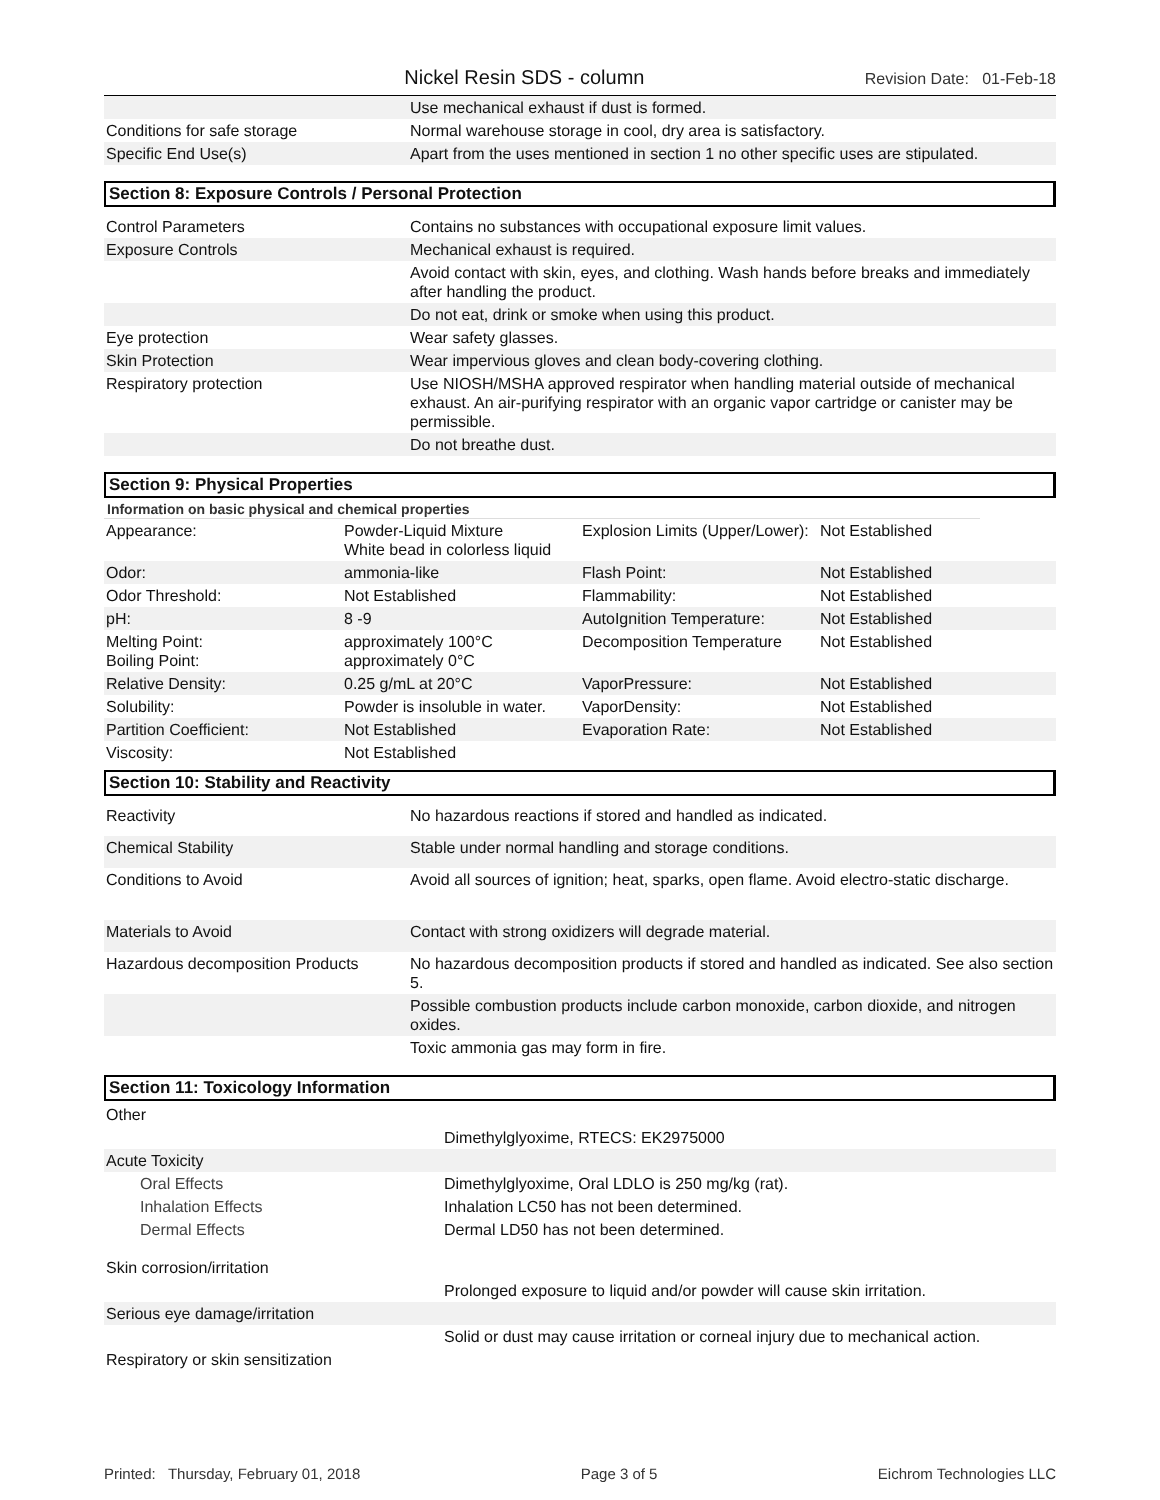Nickel Resin SDS - column
Revision Date: 01-Feb-18
| | Use mechanical exhaust if dust is formed. |
| Conditions for safe storage | Normal warehouse storage in cool, dry area is satisfactory. |
| Specific End Use(s) | Apart from the uses mentioned in section 1 no other specific uses are stipulated. |
Section 8: Exposure Controls / Personal Protection
| Control Parameters | Contains no substances with occupational exposure limit values. |
| Exposure Controls | Mechanical exhaust is required. |
| | Avoid contact with skin, eyes, and clothing. Wash hands before breaks and immediately after handling the product. |
| | Do not eat, drink or smoke when using this product. |
| Eye protection | Wear safety glasses. |
| Skin Protection | Wear impervious gloves and clean body-covering clothing. |
| Respiratory protection | Use NIOSH/MSHA approved respirator when handling material outside of mechanical exhaust. An air-purifying respirator with an organic vapor cartridge or canister may be permissible. |
| | Do not breathe dust. |
Section 9: Physical Properties
Information on basic physical and chemical properties
| Appearance: | Powder-Liquid Mixture White bead in colorless liquid | Explosion Limits (Upper/Lower): | Not Established |
| Odor: | ammonia-like | Flash Point: | Not Established |
| Odor Threshold: | Not Established | Flammability: | Not Established |
| pH: | 8 -9 | AutoIgnition Temperature: | Not Established |
| Melting Point: Boiling Point: | approximately 100°C approximately 0°C | Decomposition Temperature | Not Established |
| Relative Density: | 0.25 g/mL at 20°C | VaporPressure: | Not Established |
| Solubility: | Powder is insoluble in water. | VaporDensity: | Not Established |
| Partition Coefficient: | Not Established | Evaporation Rate: | Not Established |
| Viscosity: | Not Established | | |
Section 10: Stability and Reactivity
| Reactivity | No hazardous reactions if stored and handled as indicated. |
| Chemical Stability | Stable under normal handling and storage conditions. |
| Conditions to Avoid | Avoid all sources of ignition; heat, sparks, open flame. Avoid electro-static discharge. |
| Materials to Avoid | Contact with strong oxidizers will degrade material. |
| Hazardous decomposition Products | No hazardous decomposition products if stored and handled as indicated. See also section 5. |
| | Possible combustion products include carbon monoxide, carbon dioxide, and nitrogen oxides. |
| | Toxic ammonia gas may form in fire. |
Section 11: Toxicology Information
| Other | |
| | Dimethylglyoxime, RTECS: EK2975000 |
| Acute Toxicity | |
| Oral Effects | Dimethylglyoxime, Oral LDLO is 250 mg/kg (rat). |
| Inhalation Effects | Inhalation LC50 has not been determined. |
| Dermal Effects | Dermal LD50 has not been determined. |
| Skin corrosion/irritation | |
| | Prolonged exposure to liquid and/or powder will cause skin irritation. |
| Serious eye damage/irritation | |
| | Solid or dust may cause irritation or corneal injury due to mechanical action. |
| Respiratory or skin sensitization | |
Printed: Thursday, February 01, 2018 Page 3 of 5 Eichrom Technologies LLC